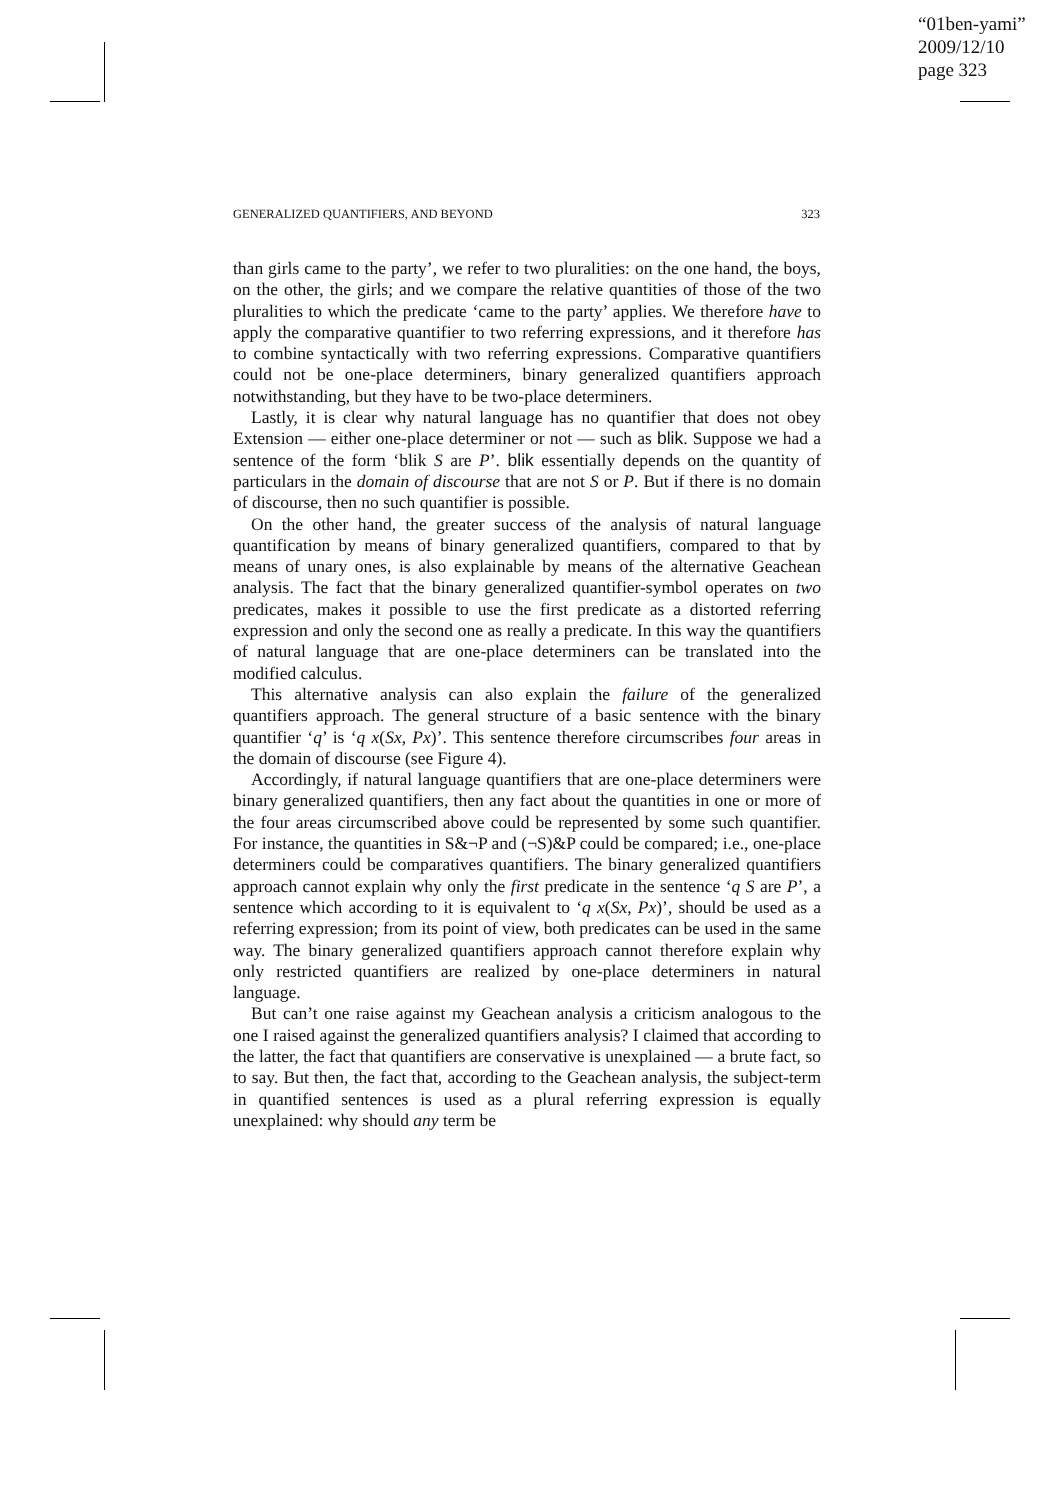“01ben-yami”
2009/12/10
page 323
GENERALIZED QUANTIFIERS, AND BEYOND 323
than girls came to the party’, we refer to two pluralities: on the one hand, the boys, on the other, the girls; and we compare the relative quantities of those of the two pluralities to which the predicate ‘came to the party’ applies. We therefore have to apply the comparative quantifier to two referring expressions, and it therefore has to combine syntactically with two referring expressions. Comparative quantifiers could not be one-place determiners, binary generalized quantifiers approach notwithstanding, but they have to be two-place determiners.
Lastly, it is clear why natural language has no quantifier that does not obey Extension — either one-place determiner or not — such as blik. Suppose we had a sentence of the form ‘blik S are P’. blik essentially depends on the quantity of particulars in the domain of discourse that are not S or P. But if there is no domain of discourse, then no such quantifier is possible.
On the other hand, the greater success of the analysis of natural language quantification by means of binary generalized quantifiers, compared to that by means of unary ones, is also explainable by means of the alternative Geachean analysis. The fact that the binary generalized quantifier-symbol operates on two predicates, makes it possible to use the first predicate as a distorted referring expression and only the second one as really a predicate. In this way the quantifiers of natural language that are one-place determiners can be translated into the modified calculus.
This alternative analysis can also explain the failure of the generalized quantifiers approach. The general structure of a basic sentence with the binary quantifier ‘q’ is ‘q x(Sx, Px)’. This sentence therefore circumscribes four areas in the domain of discourse (see Figure 4).
Accordingly, if natural language quantifiers that are one-place determiners were binary generalized quantifiers, then any fact about the quantities in one or more of the four areas circumscribed above could be represented by some such quantifier. For instance, the quantities in S&¬P and (¬S)&P could be compared; i.e., one-place determiners could be comparatives quantifiers. The binary generalized quantifiers approach cannot explain why only the first predicate in the sentence ‘q S are P’, a sentence which according to it is equivalent to ‘q x(Sx, Px)’, should be used as a referring expression; from its point of view, both predicates can be used in the same way. The binary generalized quantifiers approach cannot therefore explain why only restricted quantifiers are realized by one-place determiners in natural language.
But can’t one raise against my Geachean analysis a criticism analogous to the one I raised against the generalized quantifiers analysis? I claimed that according to the latter, the fact that quantifiers are conservative is unexplained — a brute fact, so to say. But then, the fact that, according to the Geachean analysis, the subject-term in quantified sentences is used as a plural referring expression is equally unexplained: why should any term be